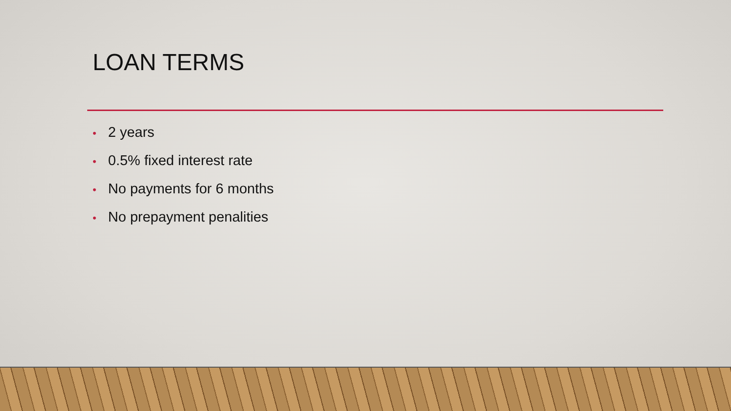LOAN TERMS
• 2 years
• 0.5% fixed interest rate
• No payments for 6 months
• No prepayment penalities